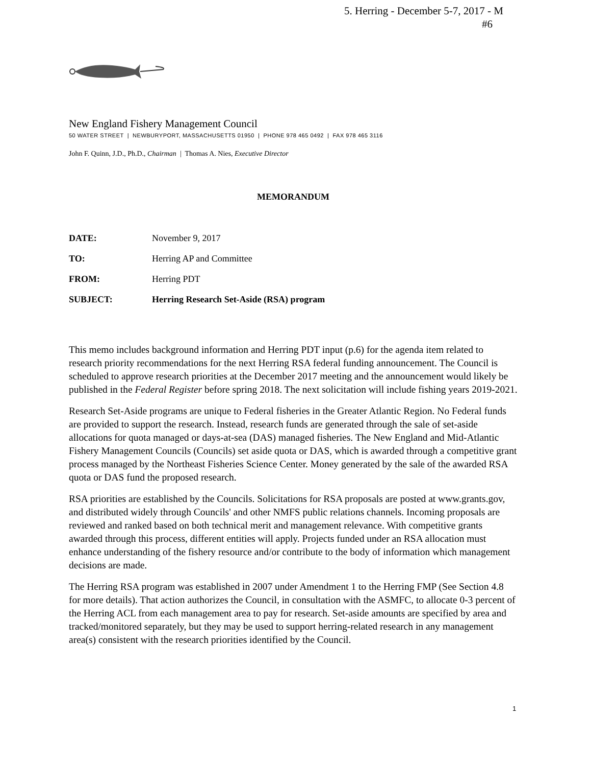5. Herring - December 5-7, 2017 - M
#6
New England Fishery Management Council
50 WATER STREET | NEWBURYPORT, MASSACHUSETTS 01950 | PHONE 978 465 0492 | FAX 978 465 3116
John F. Quinn, J.D., Ph.D., Chairman | Thomas A. Nies, Executive Director
MEMORANDUM
DATE: November 9, 2017
TO: Herring AP and Committee
FROM: Herring PDT
SUBJECT: Herring Research Set-Aside (RSA) program
This memo includes background information and Herring PDT input (p.6) for the agenda item related to research priority recommendations for the next Herring RSA federal funding announcement. The Council is scheduled to approve research priorities at the December 2017 meeting and the announcement would likely be published in the Federal Register before spring 2018. The next solicitation will include fishing years 2019-2021.
Research Set-Aside programs are unique to Federal fisheries in the Greater Atlantic Region. No Federal funds are provided to support the research. Instead, research funds are generated through the sale of set-aside allocations for quota managed or days-at-sea (DAS) managed fisheries. The New England and Mid-Atlantic Fishery Management Councils (Councils) set aside quota or DAS, which is awarded through a competitive grant process managed by the Northeast Fisheries Science Center. Money generated by the sale of the awarded RSA quota or DAS fund the proposed research.
RSA priorities are established by the Councils. Solicitations for RSA proposals are posted at www.grants.gov, and distributed widely through Councils' and other NMFS public relations channels. Incoming proposals are reviewed and ranked based on both technical merit and management relevance. With competitive grants awarded through this process, different entities will apply. Projects funded under an RSA allocation must enhance understanding of the fishery resource and/or contribute to the body of information which management decisions are made.
The Herring RSA program was established in 2007 under Amendment 1 to the Herring FMP (See Section 4.8 for more details). That action authorizes the Council, in consultation with the ASMFC, to allocate 0-3 percent of the Herring ACL from each management area to pay for research. Set-aside amounts are specified by area and tracked/monitored separately, but they may be used to support herring-related research in any management area(s) consistent with the research priorities identified by the Council.
1